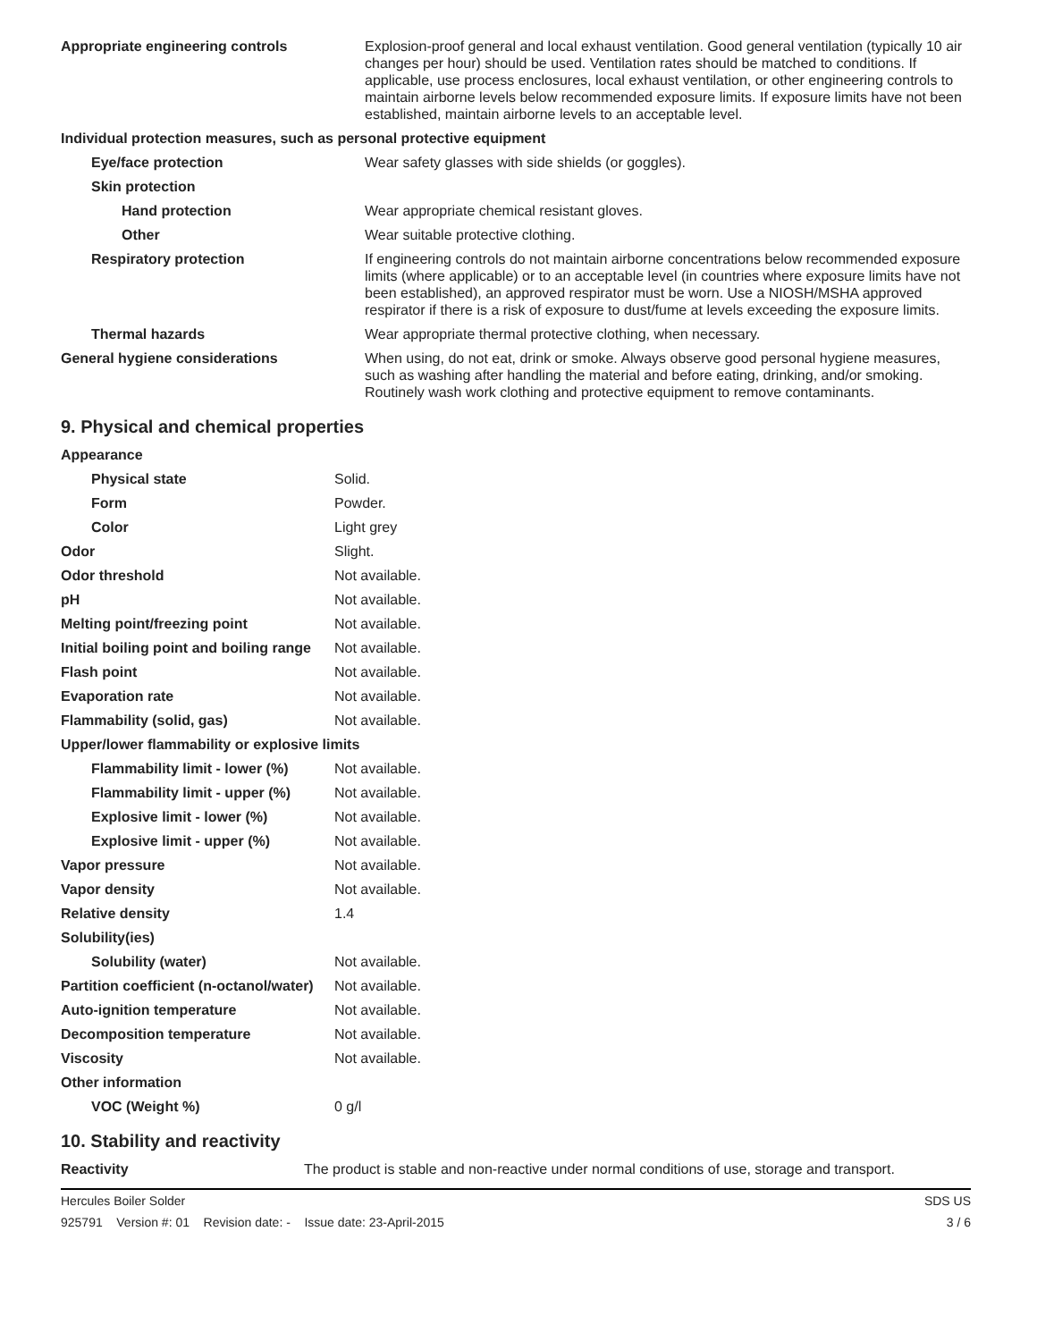| Appropriate engineering controls | Explosion-proof general and local exhaust ventilation. Good general ventilation (typically 10 air changes per hour) should be used. Ventilation rates should be matched to conditions. If applicable, use process enclosures, local exhaust ventilation, or other engineering controls to maintain airborne levels below recommended exposure limits. If exposure limits have not been established, maintain airborne levels to an acceptable level. |
| Individual protection measures, such as personal protective equipment | |
| Eye/face protection | Wear safety glasses with side shields (or goggles). |
| Skin protection | |
| Hand protection | Wear appropriate chemical resistant gloves. |
| Other | Wear suitable protective clothing. |
| Respiratory protection | If engineering controls do not maintain airborne concentrations below recommended exposure limits (where applicable) or to an acceptable level (in countries where exposure limits have not been established), an approved respirator must be worn. Use a NIOSH/MSHA approved respirator if there is a risk of exposure to dust/fume at levels exceeding the exposure limits. |
| Thermal hazards | Wear appropriate thermal protective clothing, when necessary. |
| General hygiene considerations | When using, do not eat, drink or smoke. Always observe good personal hygiene measures, such as washing after handling the material and before eating, drinking, and/or smoking. Routinely wash work clothing and protective equipment to remove contaminants. |
9. Physical and chemical properties
| Appearance | |
| Physical state | Solid. |
| Form | Powder. |
| Color | Light grey |
| Odor | Slight. |
| Odor threshold | Not available. |
| pH | Not available. |
| Melting point/freezing point | Not available. |
| Initial boiling point and boiling range | Not available. |
| Flash point | Not available. |
| Evaporation rate | Not available. |
| Flammability (solid, gas) | Not available. |
| Upper/lower flammability or explosive limits | |
| Flammability limit - lower (%) | Not available. |
| Flammability limit - upper (%) | Not available. |
| Explosive limit - lower (%) | Not available. |
| Explosive limit - upper (%) | Not available. |
| Vapor pressure | Not available. |
| Vapor density | Not available. |
| Relative density | 1.4 |
| Solubility(ies) | |
| Solubility (water) | Not available. |
| Partition coefficient (n-octanol/water) | Not available. |
| Auto-ignition temperature | Not available. |
| Decomposition temperature | Not available. |
| Viscosity | Not available. |
| Other information | |
| VOC (Weight %) | 0 g/l |
10. Stability and reactivity
| Reactivity | The product is stable and non-reactive under normal conditions of use, storage and transport. |
Hercules Boiler Solder SDS US
925791 Version #: 01 Revision date: - Issue date: 23-April-2015 3 / 6